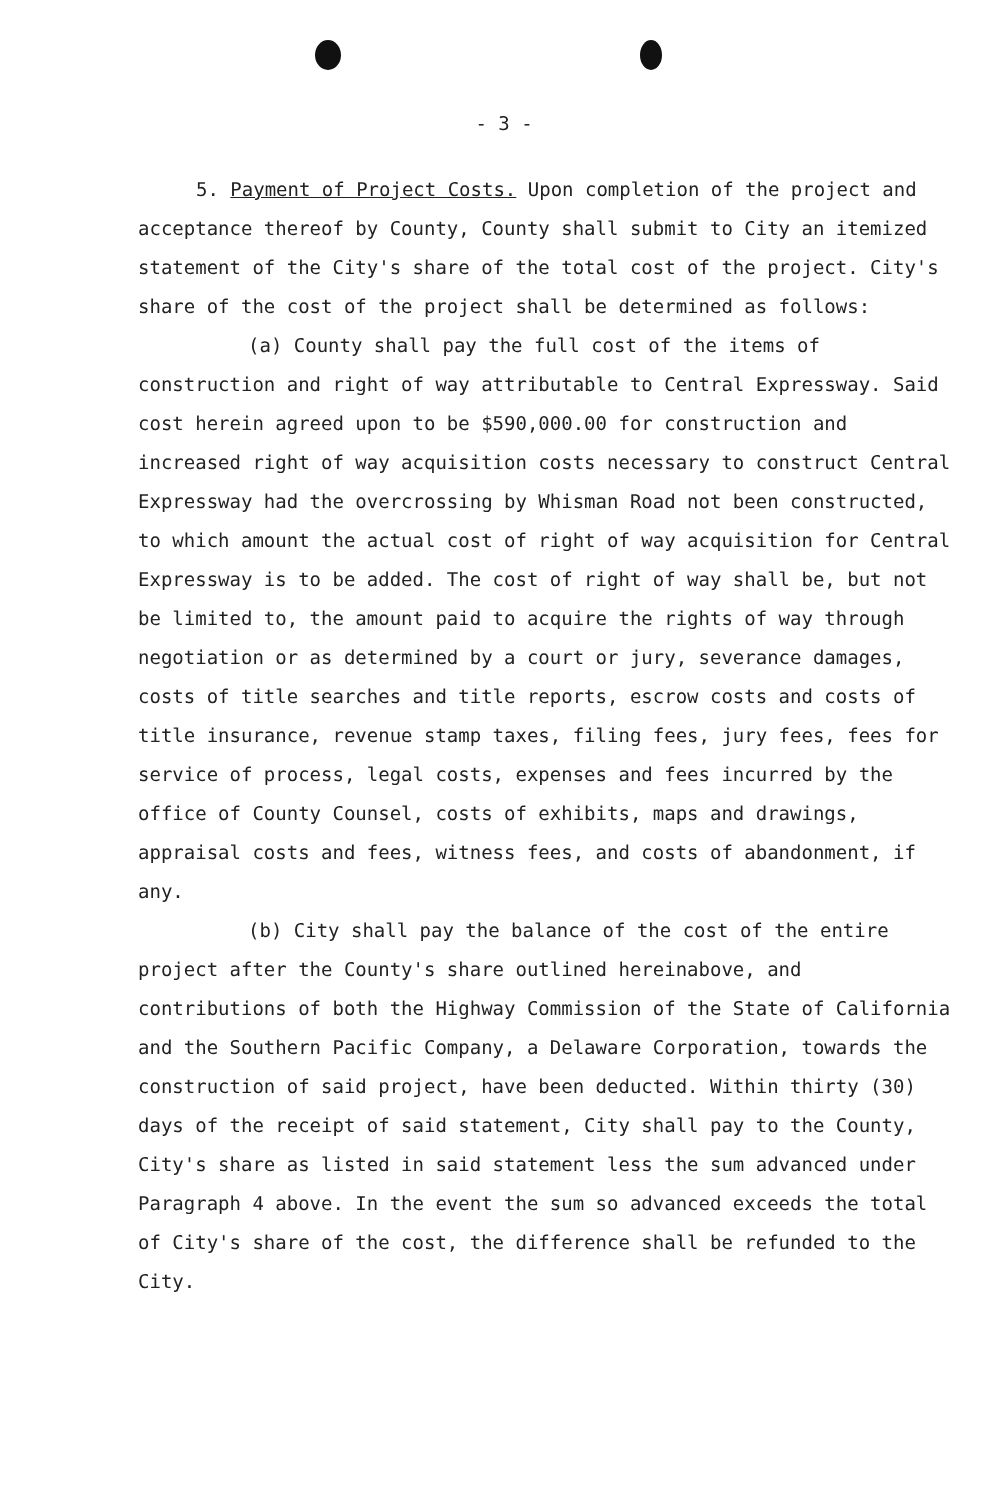- 3 -
5. Payment of Project Costs. Upon completion of the project and acceptance thereof by County, County shall submit to City an itemized statement of the City's share of the total cost of the project. City's share of the cost of the project shall be determined as follows:
(a) County shall pay the full cost of the items of construction and right of way attributable to Central Expressway. Said cost herein agreed upon to be $590,000.00 for construction and increased right of way acquisition costs necessary to construct Central Expressway had the overcrossing by Whisman Road not been constructed, to which amount the actual cost of right of way acquisition for Central Expressway is to be added. The cost of right of way shall be, but not be limited to, the amount paid to acquire the rights of way through negotiation or as determined by a court or jury, severance damages, costs of title searches and title reports, escrow costs and costs of title insurance, revenue stamp taxes, filing fees, jury fees, fees for service of process, legal costs, expenses and fees incurred by the office of County Counsel, costs of exhibits, maps and drawings, appraisal costs and fees, witness fees, and costs of abandonment, if any.
(b) City shall pay the balance of the cost of the entire project after the County's share outlined hereinabove, and contributions of both the Highway Commission of the State of California and the Southern Pacific Company, a Delaware Corporation, towards the construction of said project, have been deducted. Within thirty (30) days of the receipt of said statement, City shall pay to the County, City's share as listed in said statement less the sum advanced under Paragraph 4 above. In the event the sum so advanced exceeds the total of City's share of the cost, the difference shall be refunded to the City.